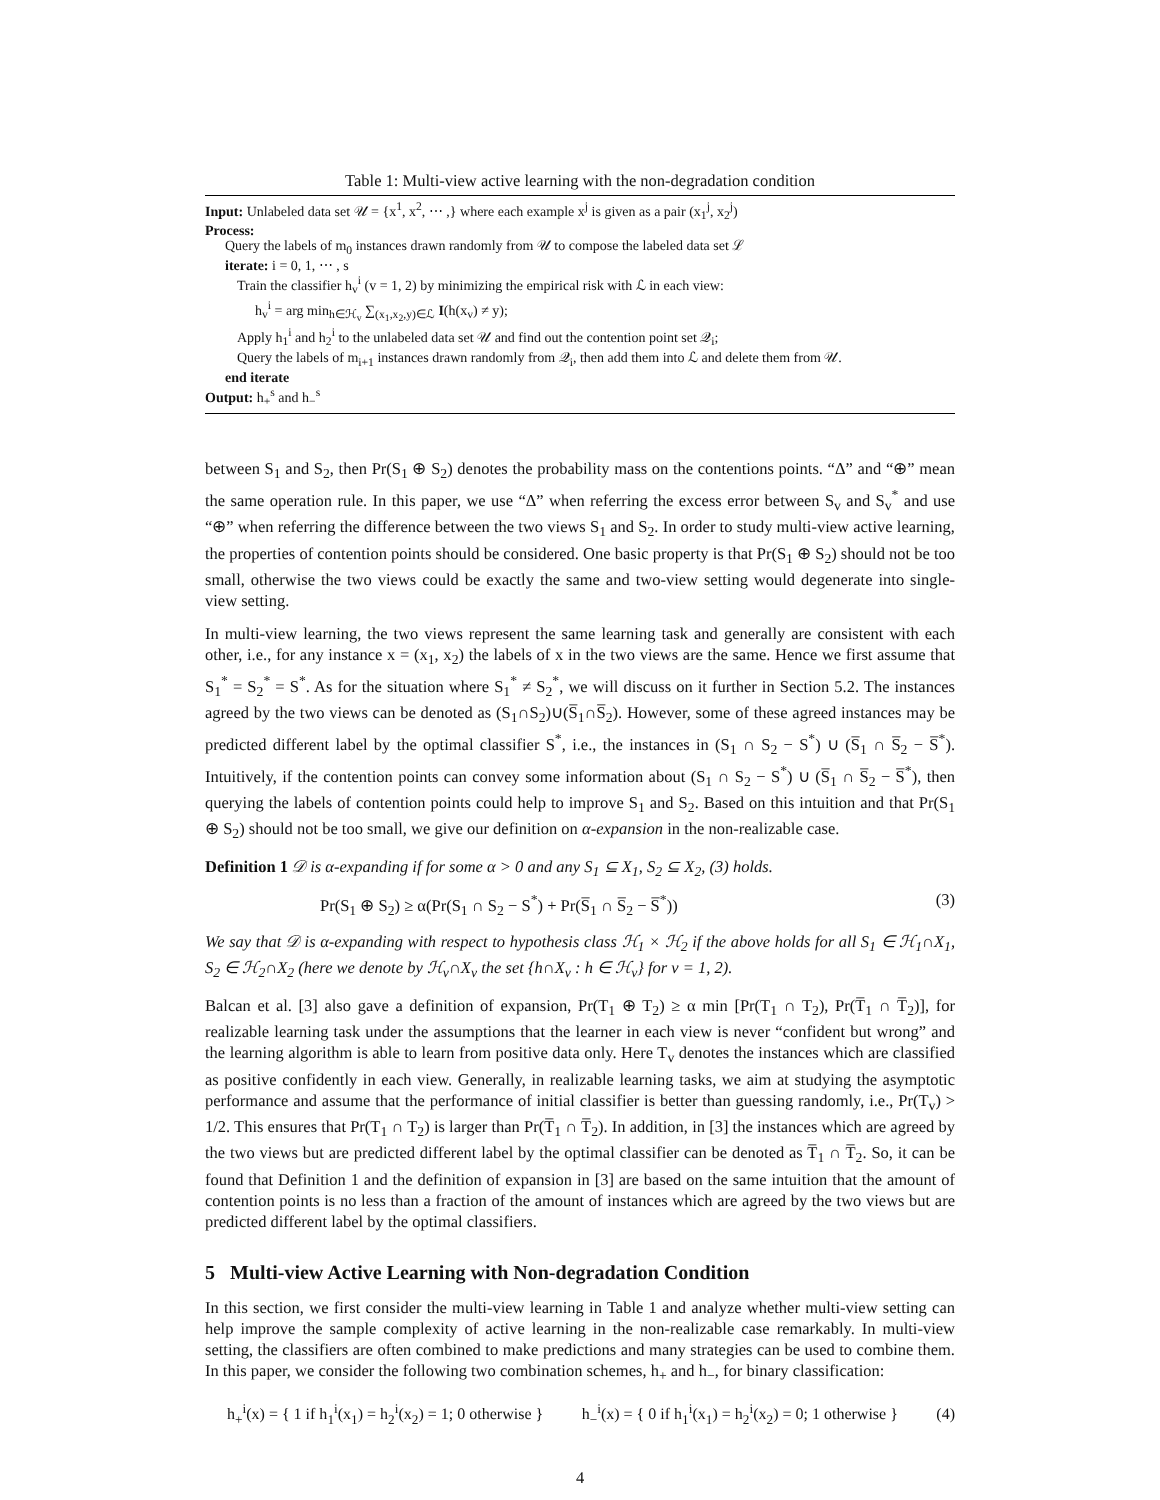Table 1: Multi-view active learning with the non-degradation condition
Input: Unlabeled data set 𝒰 = {x<sup>1</sup>, x<sup>2</sup>, ⋯ ,} where each example x<sup>j</sup> is given as a pair (x<sub>1</sub><sup>j</sup>, x<sub>2</sub><sup>j</sup>)
Process:
Query the labels of m<sub>0</sub> instances drawn randomly from 𝒰 to compose the labeled data set ℒ
iterate: i = 0, 1, ⋯ , s
Train the classifier h<sub>v</sub><sup>i</sup> (v = 1, 2) by minimizing the empirical risk with ℒ in each view:
h<sub>v</sub><sup>i</sup> = arg min<sub>h∈ℋ<sub>v</sub></sub> ∑<sub>(x<sub>1</sub>,x<sub>2</sub>,y)∈ℒ</sub> I(h(x<sub>v</sub>) ≠ y);
Apply h<sub>1</sub><sup>i</sup> and h<sub>2</sub><sup>i</sup> to the unlabeled data set 𝒰 and find out the contention point set 𝒬<sub>i</sub>;
Query the labels of m<sub>i+1</sub> instances drawn randomly from 𝒬<sub>i</sub>, then add them into ℒ and delete them from 𝒰.
end iterate
Output: h<sub>+</sub><sup>s</sup> and h<sub>−</sub><sup>s</sup>
between S<sub>1</sub> and S<sub>2</sub>, then Pr(S<sub>1</sub> ⊕ S<sub>2</sub>) denotes the probability mass on the contentions points. “Δ” and “⊕” mean the same operation rule. In this paper, we use “Δ” when referring the excess error between S<sub>v</sub> and S<sub>v</sub><sup>*</sup> and use “⊕” when referring the difference between the two views S<sub>1</sub> and S<sub>2</sub>. In order to study multi-view active learning, the properties of contention points should be considered. One basic property is that Pr(S<sub>1</sub> ⊕ S<sub>2</sub>) should not be too small, otherwise the two views could be exactly the same and two-view setting would degenerate into single-view setting.
In multi-view learning, the two views represent the same learning task and generally are consistent with each other, i.e., for any instance x = (x<sub>1</sub>, x<sub>2</sub>) the labels of x in the two views are the same. Hence we first assume that S<sub>1</sub><sup>*</sup> = S<sub>2</sub><sup>*</sup> = S<sup>*</sup>. As for the situation where S<sub>1</sub><sup>*</sup> ≠ S<sub>2</sub><sup>*</sup>, we will discuss on it further in Section 5.2. The instances agreed by the two views can be denoted as (S<sub>1</sub>∩S<sub>2</sub>)∪(S̅<sub>1</sub>∩S̅<sub>2</sub>). However, some of these agreed instances may be predicted different label by the optimal classifier S<sup>*</sup>, i.e., the instances in (S<sub>1</sub> ∩ S<sub>2</sub> − S<sup>*</sup>) ∪ (S̅<sub>1</sub> ∩ S̅<sub>2</sub> − S̅<sup>*</sup>). Intuitively, if the contention points can convey some information about (S<sub>1</sub> ∩ S<sub>2</sub> − S<sup>*</sup>) ∪ (S̅<sub>1</sub> ∩ S̅<sub>2</sub> − S̅<sup>*</sup>), then querying the labels of contention points could help to improve S<sub>1</sub> and S<sub>2</sub>. Based on this intuition and that Pr(S<sub>1</sub> ⊕ S<sub>2</sub>) should not be too small, we give our definition on α-expansion in the non-realizable case.
Definition 1 𝒟 is α-expanding if for some α > 0 and any S<sub>1</sub> ⊆ X<sub>1</sub>, S<sub>2</sub> ⊆ X<sub>2</sub>, (3) holds.
Pr(S<sub>1</sub> ⊕ S<sub>2</sub>) ≥ α(Pr(S<sub>1</sub> ∩ S<sub>2</sub> − S<sup>*</sup>) + Pr(S̅<sub>1</sub> ∩ S̅<sub>2</sub> − S̅<sup>*</sup>)) (3)
We say that 𝒟 is α-expanding with respect to hypothesis class ℋ<sub>1</sub> × ℋ<sub>2</sub> if the above holds for all S<sub>1</sub> ∈ ℋ<sub>1</sub>∩X<sub>1</sub>, S<sub>2</sub> ∈ ℋ<sub>2</sub>∩X<sub>2</sub> (here we denote by ℋ<sub>v</sub>∩X<sub>v</sub> the set {h∩X<sub>v</sub> : h ∈ ℋ<sub>v</sub>} for v = 1, 2).
Balcan et al. [3] also gave a definition of expansion, Pr(T<sub>1</sub> ⊕ T<sub>2</sub>) ≥ α min [Pr(T<sub>1</sub> ∩ T<sub>2</sub>), Pr(T̅<sub>1</sub> ∩ T̅<sub>2</sub>)], for realizable learning task under the assumptions that the learner in each view is never “confident but wrong” and the learning algorithm is able to learn from positive data only. Here T<sub>v</sub> denotes the instances which are classified as positive confidently in each view. Generally, in realizable learning tasks, we aim at studying the asymptotic performance and assume that the performance of initial classifier is better than guessing randomly, i.e., Pr(T<sub>v</sub>) > 1/2. This ensures that Pr(T<sub>1</sub> ∩ T<sub>2</sub>) is larger than Pr(T̅<sub>1</sub> ∩ T̅<sub>2</sub>). In addition, in [3] the instances which are agreed by the two views but are predicted different label by the optimal classifier can be denoted as T̅<sub>1</sub> ∩ T̅<sub>2</sub>. So, it can be found that Definition 1 and the definition of expansion in [3] are based on the same intuition that the amount of contention points is no less than a fraction of the amount of instances which are agreed by the two views but are predicted different label by the optimal classifiers.
5 Multi-view Active Learning with Non-degradation Condition
In this section, we first consider the multi-view learning in Table 1 and analyze whether multi-view setting can help improve the sample complexity of active learning in the non-realizable case remarkably. In multi-view setting, the classifiers are often combined to make predictions and many strategies can be used to combine them. In this paper, we consider the following two combination schemes, h<sub>+</sub> and h<sub>−</sub>, for binary classification:
h<sub>+</sub><sup>i</sup>(x) = { 1 if h<sub>1</sub><sup>i</sup>(x<sub>1</sub>) = h<sub>2</sub><sup>i</sup>(x<sub>2</sub>) = 1; 0 otherwise } h<sub>−</sub><sup>i</sup>(x) = { 0 if h<sub>1</sub><sup>i</sup>(x<sub>1</sub>) = h<sub>2</sub><sup>i</sup>(x<sub>2</sub>) = 0; 1 otherwise } (4)
4